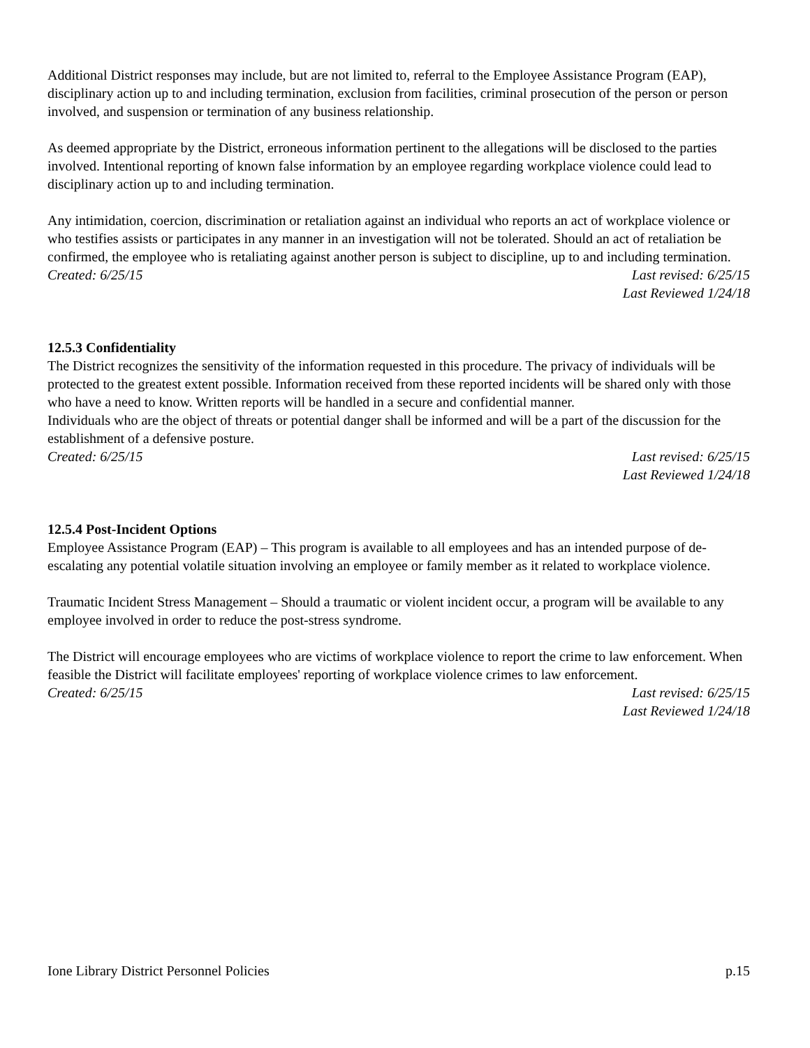Additional District responses may include, but are not limited to, referral to the Employee Assistance Program (EAP), disciplinary action up to and including termination, exclusion from facilities, criminal prosecution of the person or person involved, and suspension or termination of any business relationship.
As deemed appropriate by the District, erroneous information pertinent to the allegations will be disclosed to the parties involved. Intentional reporting of known false information by an employee regarding workplace violence could lead to disciplinary action up to and including termination.
Any intimidation, coercion, discrimination or retaliation against an individual who reports an act of workplace violence or who testifies assists or participates in any manner in an investigation will not be tolerated. Should an act of retaliation be confirmed, the employee who is retaliating against another person is subject to discipline, up to and including termination.
Created: 6/25/15 Last revised: 6/25/15
Last Reviewed 1/24/18
12.5.3 Confidentiality
The District recognizes the sensitivity of the information requested in this procedure. The privacy of individuals will be protected to the greatest extent possible. Information received from these reported incidents will be shared only with those who have a need to know. Written reports will be handled in a secure and confidential manner.
Individuals who are the object of threats or potential danger shall be informed and will be a part of the discussion for the establishment of a defensive posture.
Created: 6/25/15 Last revised: 6/25/15
Last Reviewed 1/24/18
12.5.4 Post-Incident Options
Employee Assistance Program (EAP) – This program is available to all employees and has an intended purpose of de-escalating any potential volatile situation involving an employee or family member as it related to workplace violence.
Traumatic Incident Stress Management – Should a traumatic or violent incident occur, a program will be available to any employee involved in order to reduce the post-stress syndrome.
The District will encourage employees who are victims of workplace violence to report the crime to law enforcement. When feasible the District will facilitate employees' reporting of workplace violence crimes to law enforcement.
Created: 6/25/15 Last revised: 6/25/15
Last Reviewed 1/24/18
Ione Library District Personnel Policies p.15